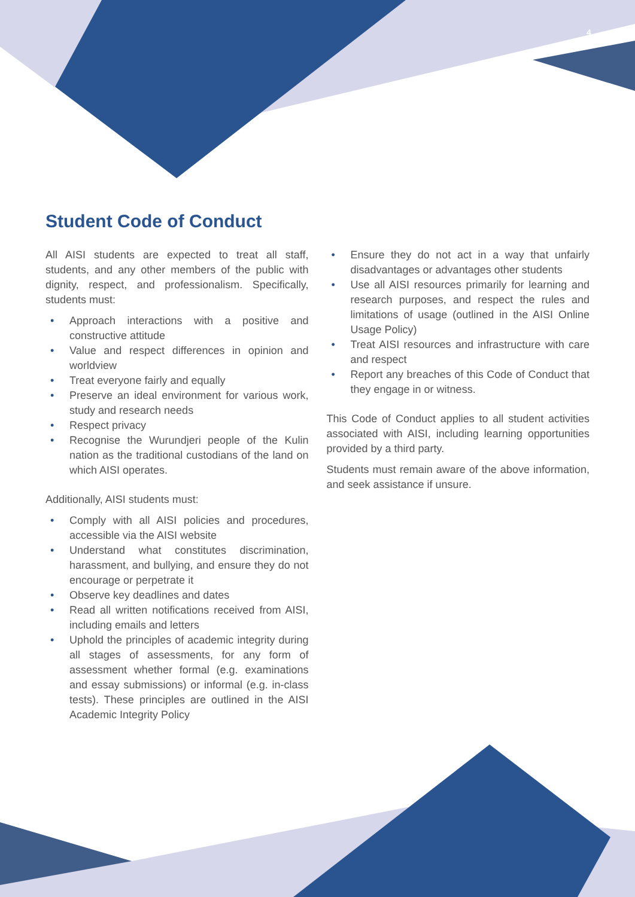4
Student Code of Conduct
All AISI students are expected to treat all staff, students, and any other members of the public with dignity, respect, and professionalism. Specifically, students must:
• Approach interactions with a positive and constructive attitude
• Value and respect differences in opinion and worldview
• Treat everyone fairly and equally
• Preserve an ideal environment for various work, study and research needs
• Respect privacy
• Recognise the Wurundjeri people of the Kulin nation as the traditional custodians of the land on which AISI operates.
Additionally, AISI students must:
• Comply with all AISI policies and procedures, accessible via the AISI website
• Understand what constitutes discrimination, harassment, and bullying, and ensure they do not encourage or perpetrate it
• Observe key deadlines and dates
• Read all written notifications received from AISI, including emails and letters
• Uphold the principles of academic integrity during all stages of assessments, for any form of assessment whether formal (e.g. examinations and essay submissions) or informal (e.g. in-class tests). These principles are outlined in the AISI Academic Integrity Policy
• Ensure they do not act in a way that unfairly disadvantages or advantages other students
• Use all AISI resources primarily for learning and research purposes, and respect the rules and limitations of usage (outlined in the AISI Online Usage Policy)
• Treat AISI resources and infrastructure with care and respect
• Report any breaches of this Code of Conduct that they engage in or witness.
This Code of Conduct applies to all student activities associated with AISI, including learning opportunities provided by a third party.
Students must remain aware of the above information, and seek assistance if unsure.